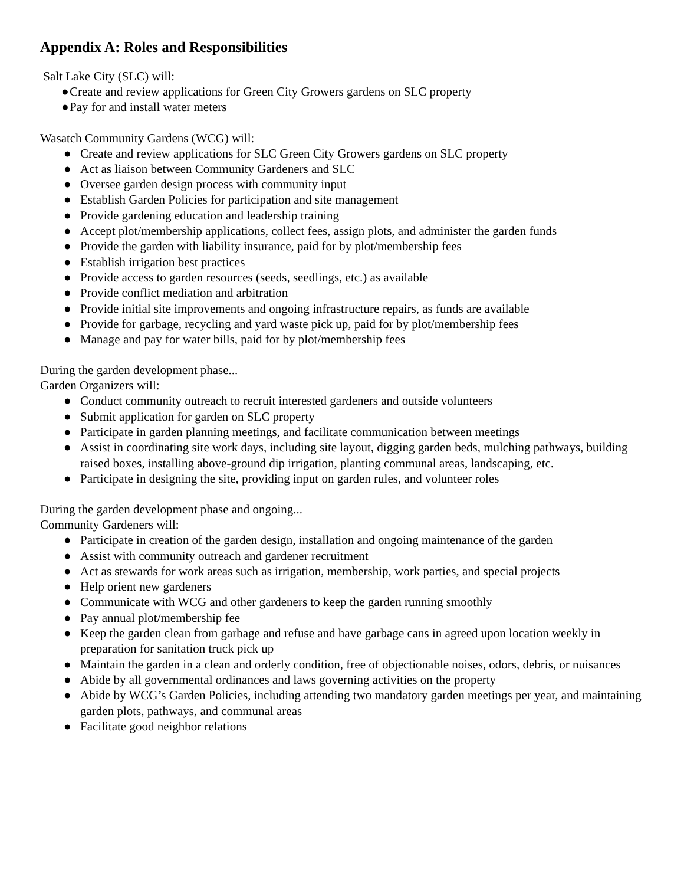Appendix A: Roles and Responsibilities
Salt Lake City (SLC) will:
● Create and review applications for Green City Growers gardens on SLC property
● Pay for and install water meters
Wasatch Community Gardens (WCG) will:
● Create and review applications for SLC Green City Growers gardens on SLC property
● Act as liaison between Community Gardeners and SLC
● Oversee garden design process with community input
● Establish Garden Policies for participation and site management
● Provide gardening education and leadership training
● Accept plot/membership applications, collect fees, assign plots, and administer the garden funds
● Provide the garden with liability insurance, paid for by plot/membership fees
● Establish irrigation best practices
● Provide access to garden resources (seeds, seedlings, etc.) as available
● Provide conflict mediation and arbitration
● Provide initial site improvements and ongoing infrastructure repairs, as funds are available
● Provide for garbage, recycling and yard waste pick up, paid for by plot/membership fees
● Manage and pay for water bills, paid for by plot/membership fees
During the garden development phase...
Garden Organizers will:
● Conduct community outreach to recruit interested gardeners and outside volunteers
● Submit application for garden on SLC property
● Participate in garden planning meetings, and facilitate communication between meetings
● Assist in coordinating site work days, including site layout, digging garden beds, mulching pathways, building raised boxes, installing above-ground dip irrigation, planting communal areas, landscaping, etc.
● Participate in designing the site, providing input on garden rules, and volunteer roles
During the garden development phase and ongoing...
Community Gardeners will:
● Participate in creation of the garden design, installation and ongoing maintenance of the garden
● Assist with community outreach and gardener recruitment
● Act as stewards for work areas such as irrigation, membership, work parties, and special projects
● Help orient new gardeners
● Communicate with WCG and other gardeners to keep the garden running smoothly
● Pay annual plot/membership fee
● Keep the garden clean from garbage and refuse and have garbage cans in agreed upon location weekly in preparation for sanitation truck pick up
● Maintain the garden in a clean and orderly condition, free of objectionable noises, odors, debris, or nuisances
● Abide by all governmental ordinances and laws governing activities on the property
● Abide by WCG’s Garden Policies, including attending two mandatory garden meetings per year, and maintaining garden plots, pathways, and communal areas
● Facilitate good neighbor relations